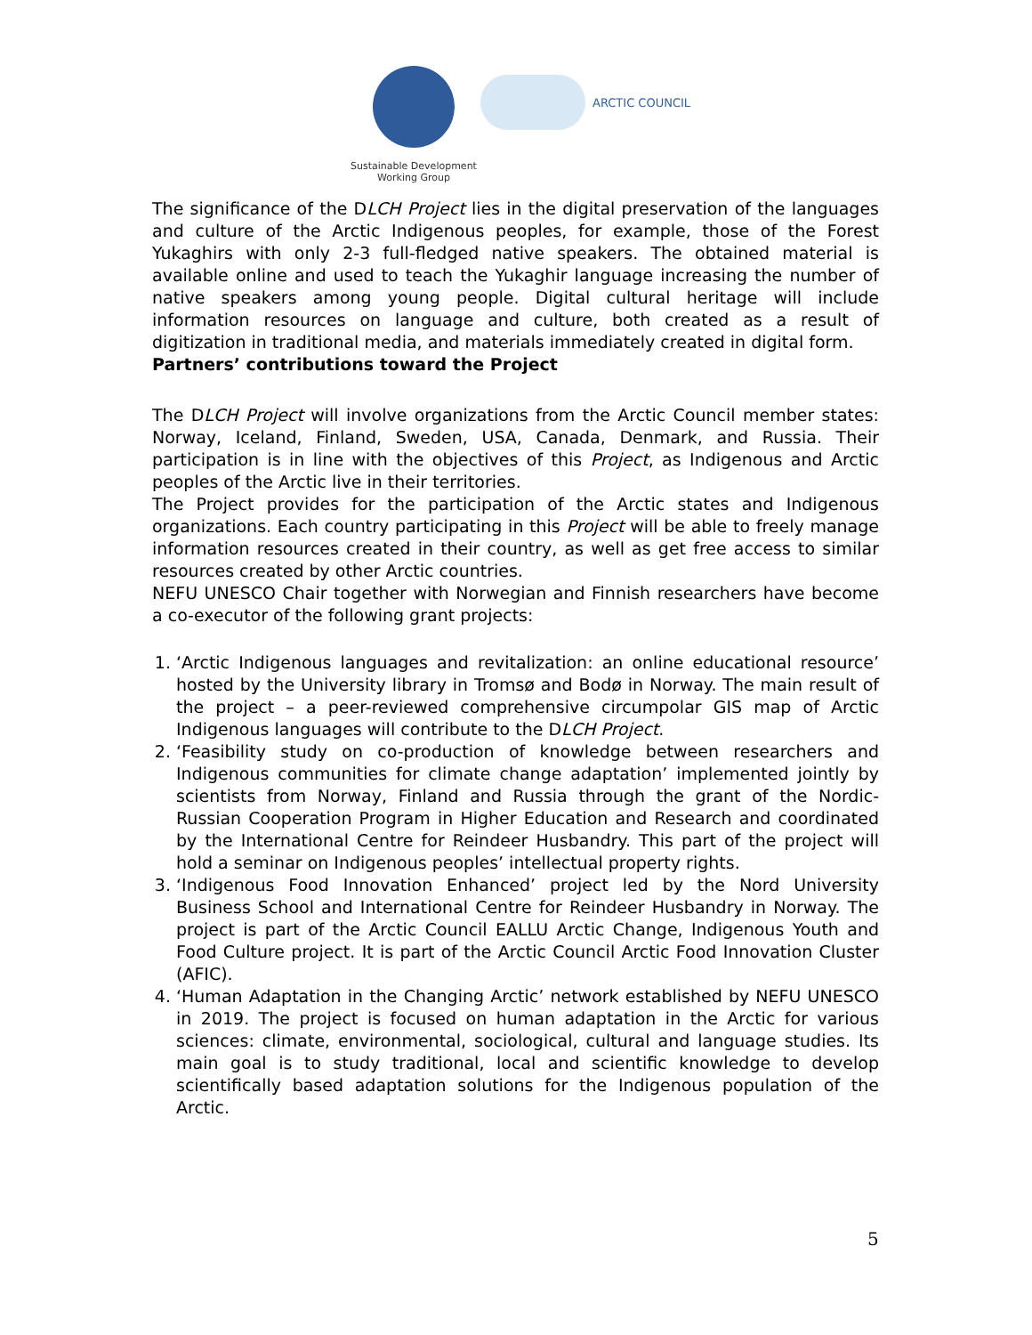Sustainable Development
Working Group
ARCTIC COUNCIL
The significance of the DLCH Project lies in the digital preservation of the languages and culture of the Arctic Indigenous peoples, for example, those of the Forest Yukaghirs with only 2-3 full-fledged native speakers. The obtained material is available online and used to teach the Yukaghir language increasing the number of native speakers among young people. Digital cultural heritage will include information resources on language and culture, both created as a result of digitization in traditional media, and materials immediately created in digital form.
Partners’ contributions toward the Project
The DLCH Project will involve organizations from the Arctic Council member states: Norway, Iceland, Finland, Sweden, USA, Canada, Denmark, and Russia. Their participation is in line with the objectives of this Project, as Indigenous and Arctic peoples of the Arctic live in their territories.
The Project provides for the participation of the Arctic states and Indigenous organizations. Each country participating in this Project will be able to freely manage information resources created in their country, as well as get free access to similar resources created by other Arctic countries.
NEFU UNESCO Chair together with Norwegian and Finnish researchers have become a co-executor of the following grant projects:
1. ‘Arctic Indigenous languages and revitalization: an online educational resource’ hosted by the University library in Tromsø and Bodø in Norway. The main result of the project – a peer-reviewed comprehensive circumpolar GIS map of Arctic Indigenous languages will contribute to the DLCH Project.
2. ‘Feasibility study on co-production of knowledge between researchers and Indigenous communities for climate change adaptation’ implemented jointly by scientists from Norway, Finland and Russia through the grant of the Nordic-Russian Cooperation Program in Higher Education and Research and coordinated by the International Centre for Reindeer Husbandry. This part of the project will hold a seminar on Indigenous peoples’ intellectual property rights.
3. ‘Indigenous Food Innovation Enhanced’ project led by the Nord University Business School and International Centre for Reindeer Husbandry in Norway. The project is part of the Arctic Council EALLU Arctic Change, Indigenous Youth and Food Culture project. It is part of the Arctic Council Arctic Food Innovation Cluster (AFIC).
4. ‘Human Adaptation in the Changing Arctic’ network established by NEFU UNESCO in 2019. The project is focused on human adaptation in the Arctic for various sciences: climate, environmental, sociological, cultural and language studies. Its main goal is to study traditional, local and scientific knowledge to develop scientifically based adaptation solutions for the Indigenous population of the Arctic.
5